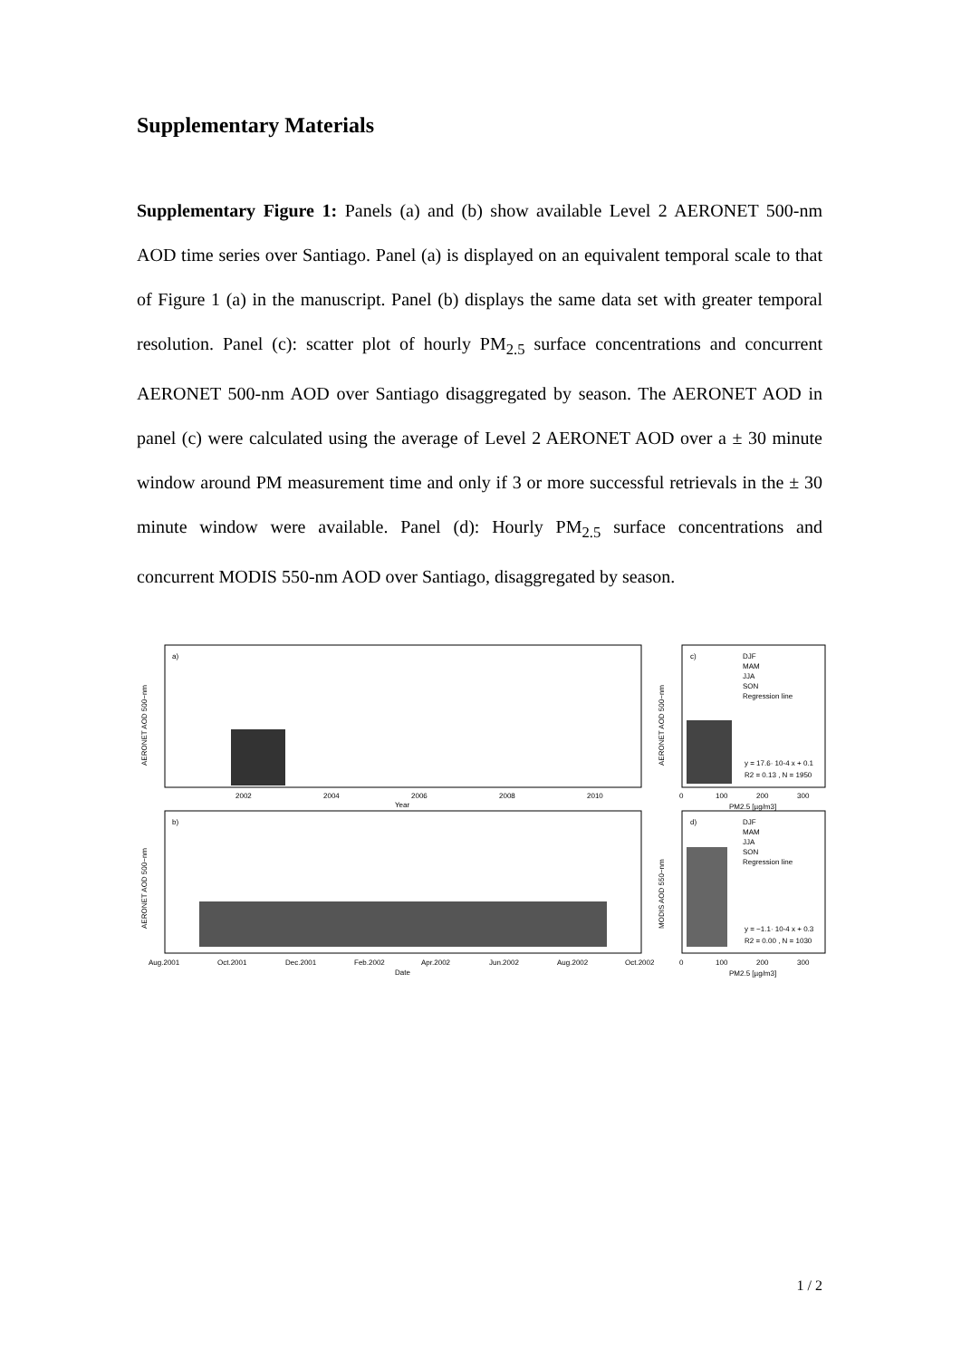Supplementary Materials
Supplementary Figure 1: Panels (a) and (b) show available Level 2 AERONET 500-nm AOD time series over Santiago. Panel (a) is displayed on an equivalent temporal scale to that of Figure 1 (a) in the manuscript. Panel (b) displays the same data set with greater temporal resolution. Panel (c): scatter plot of hourly PM<sub>2.5</sub> surface concentrations and concurrent AERONET 500-nm AOD over Santiago disaggregated by season. The AERONET AOD in panel (c) were calculated using the average of Level 2 AERONET AOD over a ± 30 minute window around PM measurement time and only if 3 or more successful retrievals in the ± 30 minute window were available. Panel (d): Hourly PM<sub>2.5</sub> surface concentrations and concurrent MODIS 550-nm AOD over Santiago, disaggregated by season.
a)
b)
c)
d)
2002
2004
2006
2008
2010
Year
Aug.2001
Oct.2001
Dec.2001
Feb.2002
Apr.2002
Jun.2002
Aug.2002
Oct.2002
Date
0
100
200
300
PM2.5 [µg/m3]
0
100
200
300
PM2.5 [µg/m3]
DJF
MAM
JJA
SON
Regression line
DJF
MAM
JJA
SON
Regression line
y = 17.6· 10-4 x + 0.1
R2 = 0.13 , N = 1950
y = −1.1· 10-4 x + 0.3
R2 = 0.00 , N = 1030
AERONET AOD 500−nm
AERONET AOD 500−nm
AERONET AOD 500−nm
MODIS AOD 550−nm
1 / 2